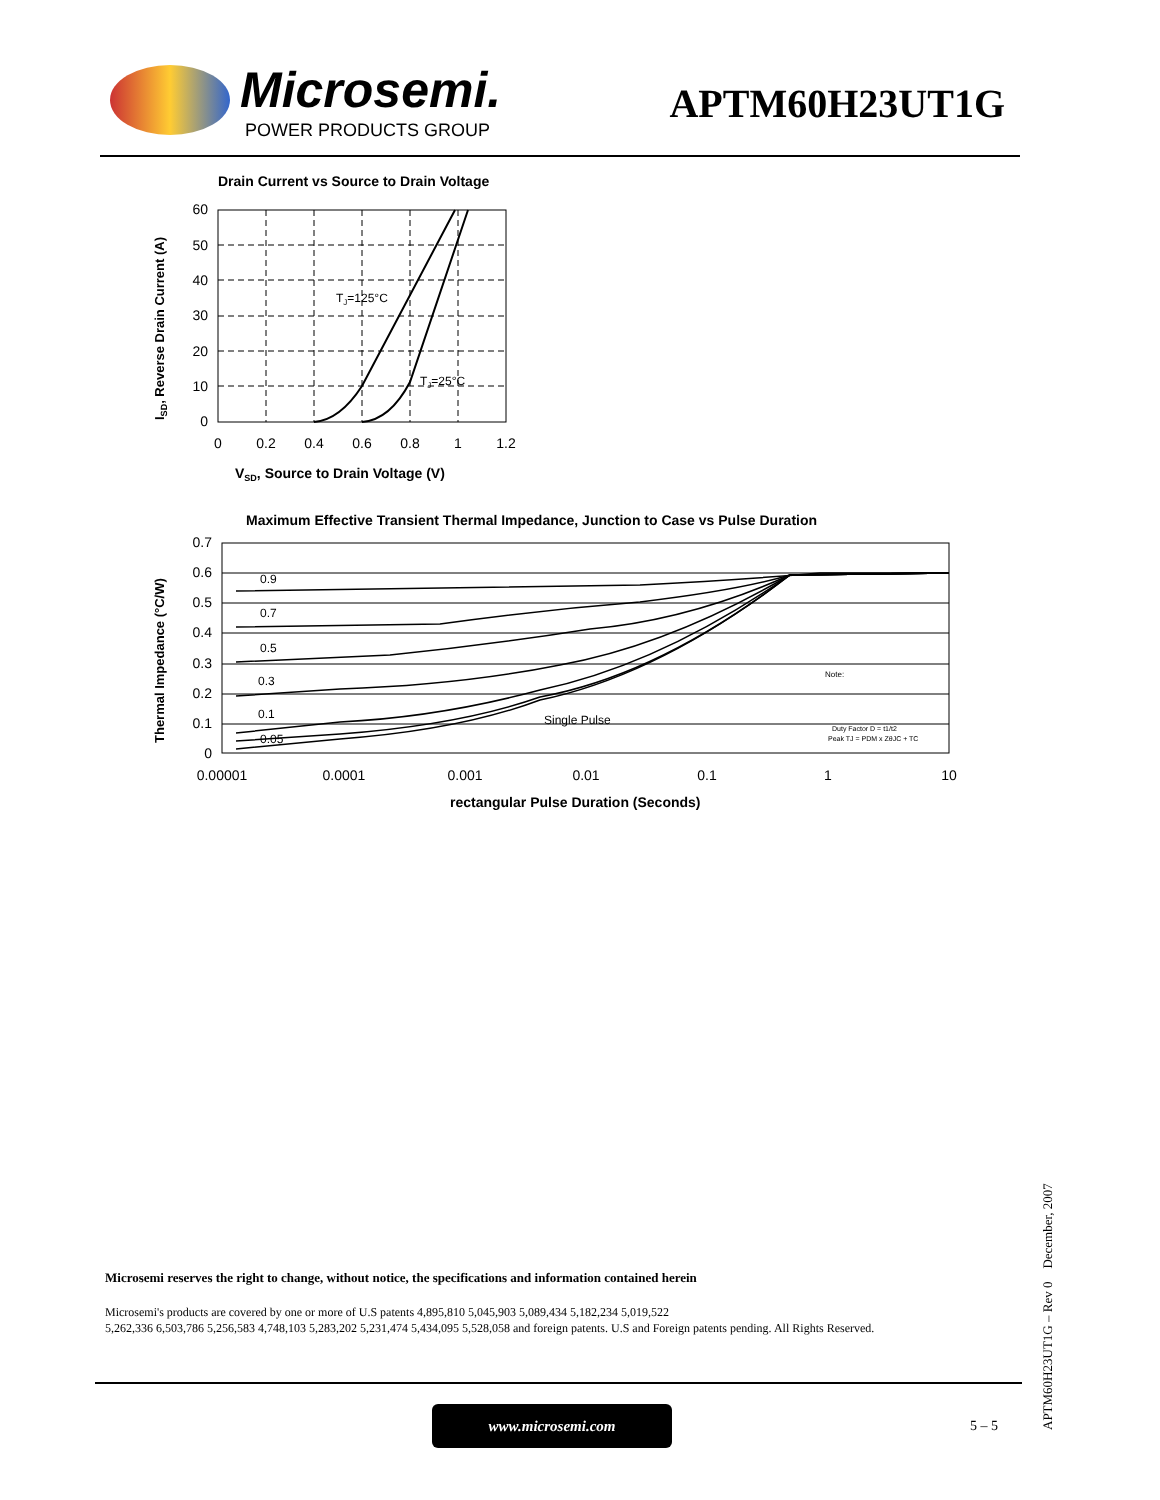Microsemi.
POWER PRODUCTS GROUP
APTM60H23UT1G
Drain Current vs Source to Drain Voltage
60
50
40
30
20
10
0
0
0.2
0.4
0.6
0.8
1
1.2
TJ=125°C
TJ=25°C
VSD, Source to Drain Voltage (V)
ISD, Reverse Drain Current (A)
Maximum Effective Transient Thermal Impedance, Junction to Case vs Pulse Duration
0.9
0.7
0.5
0.3
0.1
0.05
Single Pulse
Note:
Duty Factor D = t1/t2
Peak TJ = PDM x ZθJC + TC
0.7
0.6
0.5
0.4
0.3
0.2
0.1
0
0.00001
0.0001
0.001
0.01
0.1
1
10
rectangular Pulse Duration (Seconds)
Thermal Impedance (°C/W)
Microsemi reserves the right to change, without notice, the specifications and information contained herein
Microsemi's products are covered by one or more of U.S patents 4,895,810 5,045,903 5,089,434 5,182,234 5,019,522
5,262,336 6,503,786 5,256,583 4,748,103 5,283,202 5,231,474 5,434,095 5,528,058 and foreign patents. U.S and Foreign patents pending. All Rights Reserved.
www.microsemi.com
5 – 5
APTM60H23UT1G – Rev 0 December, 2007